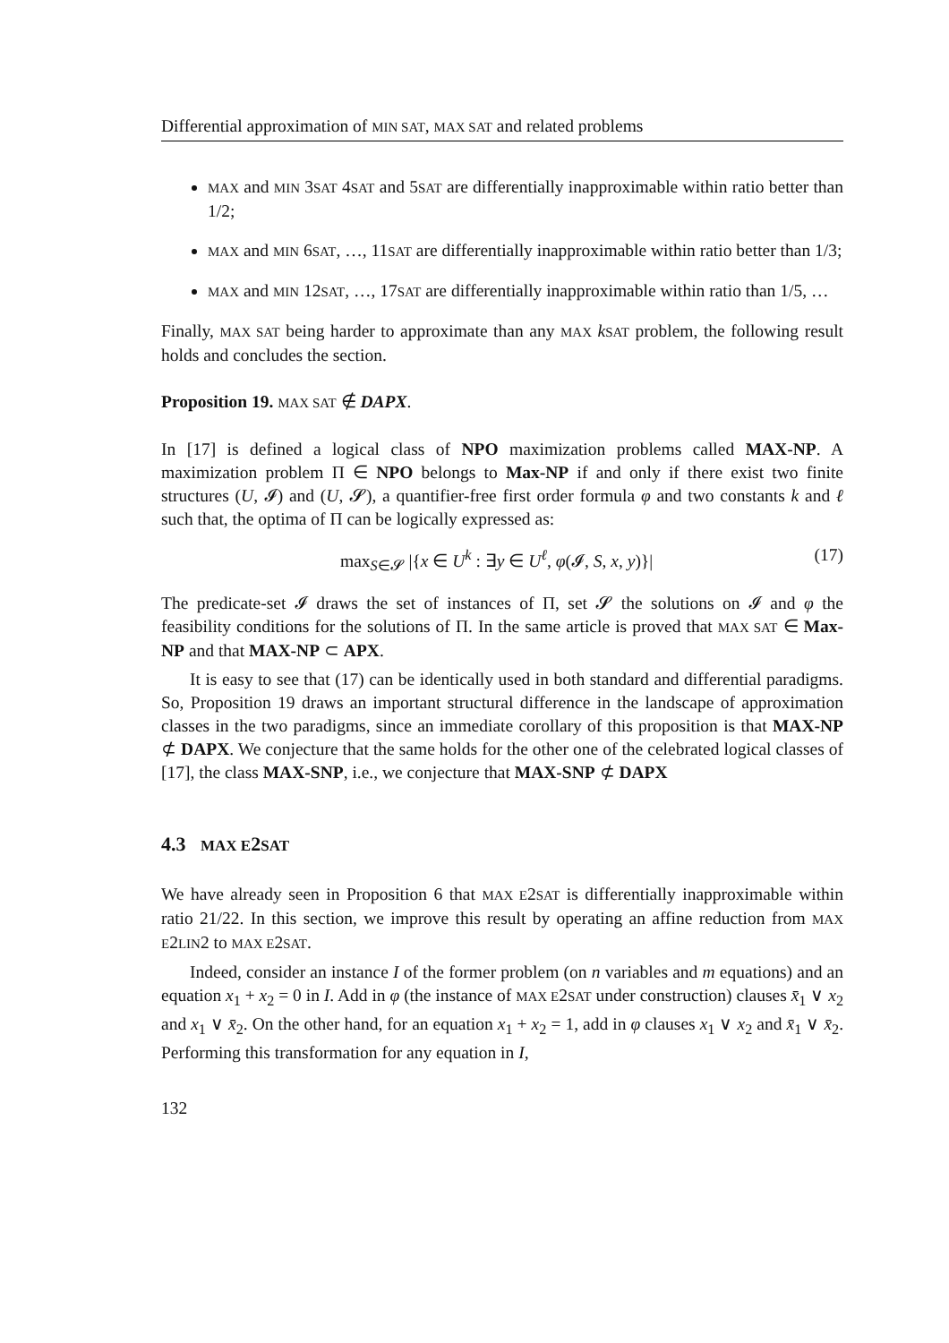Differential approximation of MIN SAT, MAX SAT and related problems
MAX and MIN 3SAT 4SAT and 5SAT are differentially inapproximable within ratio better than 1/2;
MAX and MIN 6SAT, …, 11SAT are differentially inapproximable within ratio better than 1/3;
MAX and MIN 12SAT, …, 17SAT are differentially inapproximable within ratio than 1/5, …
Finally, MAX SAT being harder to approximate than any MAX kSAT problem, the following result holds and concludes the section.
Proposition 19. MAX SAT ∉ DAPX.
In [17] is defined a logical class of NPO maximization problems called MAX-NP. A maximization problem Π ∈ NPO belongs to Max-NP if and only if there exist two finite structures (U, 𝓘) and (U, 𝓢), a quantifier-free first order formula φ and two constants k and ℓ such that, the optima of Π can be logically expressed as:
max<sub>S∈𝓢</sub> |{x ∈ U<sup>k</sup> : ∃y ∈ U<sup>ℓ</sup>, φ(𝓘, S, x, y)}| (17)
The predicate-set 𝓘 draws the set of instances of Π, set 𝓢 the solutions on 𝓘 and φ the feasibility conditions for the solutions of Π. In the same article is proved that MAX SAT ∈ Max-NP and that MAX-NP ⊂ APX.
It is easy to see that (17) can be identically used in both standard and differential paradigms. So, Proposition 19 draws an important structural difference in the landscape of approximation classes in the two paradigms, since an immediate corollary of this proposition is that MAX-NP ⊄ DAPX. We conjecture that the same holds for the other one of the celebrated logical classes of [17], the class MAX-SNP, i.e., we conjecture that MAX-SNP ⊄ DAPX
4.3 MAX E2SAT
We have already seen in Proposition 6 that MAX E2SAT is differentially inapproximable within ratio 21/22. In this section, we improve this result by operating an affine reduction from MAX E2LIN2 to MAX E2SAT.
Indeed, consider an instance I of the former problem (on n variables and m equations) and an equation x<sub>1</sub> + x<sub>2</sub> = 0 in I. Add in φ (the instance of MAX E2SAT under construction) clauses x̄<sub>1</sub> ∨ x<sub>2</sub> and x<sub>1</sub> ∨ x̄<sub>2</sub>. On the other hand, for an equation x<sub>1</sub> + x<sub>2</sub> = 1, add in φ clauses x<sub>1</sub> ∨ x<sub>2</sub> and x̄<sub>1</sub> ∨ x̄<sub>2</sub>. Performing this transformation for any equation in I,
132